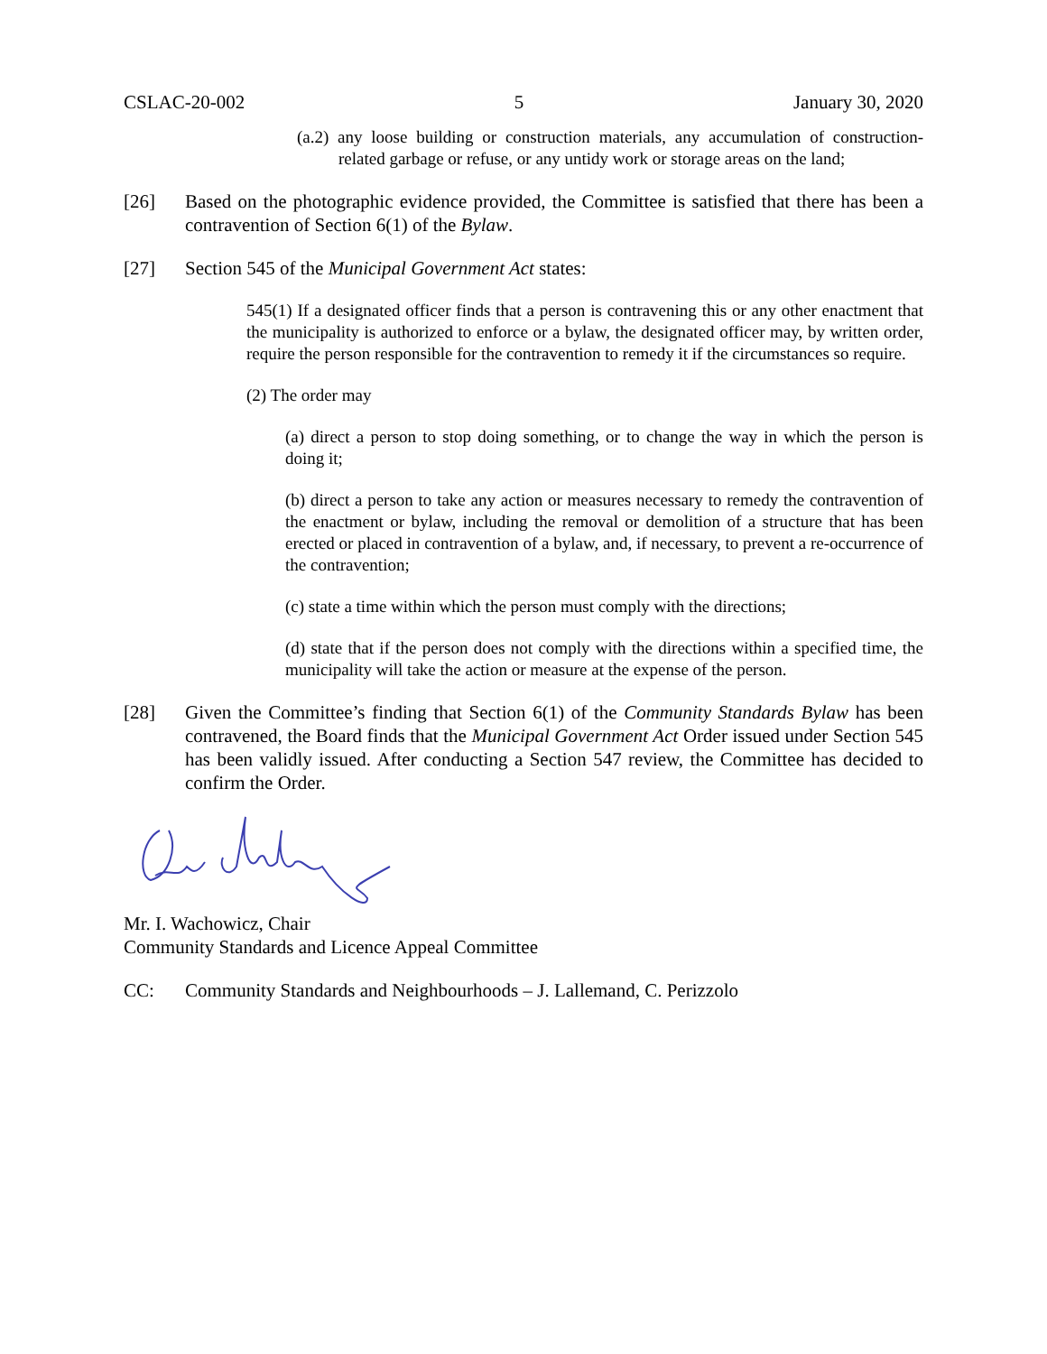CSLAC-20-002 5 January 30, 2020
(a.2) any loose building or construction materials, any accumulation of construction-related garbage or refuse, or any untidy work or storage areas on the land;
[26] Based on the photographic evidence provided, the Committee is satisfied that there has been a contravention of Section 6(1) of the Bylaw.
[27] Section 545 of the Municipal Government Act states:
545(1) If a designated officer finds that a person is contravening this or any other enactment that the municipality is authorized to enforce or a bylaw, the designated officer may, by written order, require the person responsible for the contravention to remedy it if the circumstances so require.
(2) The order may
(a) direct a person to stop doing something, or to change the way in which the person is doing it;
(b) direct a person to take any action or measures necessary to remedy the contravention of the enactment or bylaw, including the removal or demolition of a structure that has been erected or placed in contravention of a bylaw, and, if necessary, to prevent a re-occurrence of the contravention;
(c) state a time within which the person must comply with the directions;
(d) state that if the person does not comply with the directions within a specified time, the municipality will take the action or measure at the expense of the person.
[28] Given the Committee’s finding that Section 6(1) of the Community Standards Bylaw has been contravened, the Board finds that the Municipal Government Act Order issued under Section 545 has been validly issued. After conducting a Section 547 review, the Committee has decided to confirm the Order.
Mr. I. Wachowicz, Chair
Community Standards and Licence Appeal Committee
CC: Community Standards and Neighbourhoods – J. Lallemand, C. Perizzolo